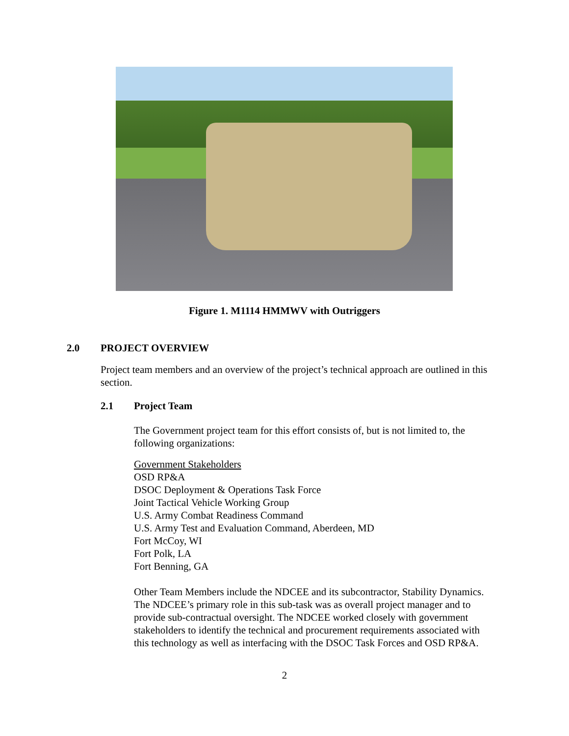Figure 1. M1114 HMMWV with Outriggers
2.0 PROJECT OVERVIEW
Project team members and an overview of the project’s technical approach are outlined in this section.
2.1 Project Team
The Government project team for this effort consists of, but is not limited to, the following organizations:
Government Stakeholders
OSD RP&A
DSOC Deployment & Operations Task Force
Joint Tactical Vehicle Working Group
U.S. Army Combat Readiness Command
U.S. Army Test and Evaluation Command, Aberdeen, MD
Fort McCoy, WI
Fort Polk, LA
Fort Benning, GA
Other Team Members include the NDCEE and its subcontractor, Stability Dynamics. The NDCEE’s primary role in this sub-task was as overall project manager and to provide sub-contractual oversight. The NDCEE worked closely with government stakeholders to identify the technical and procurement requirements associated with this technology as well as interfacing with the DSOC Task Forces and OSD RP&A.
2